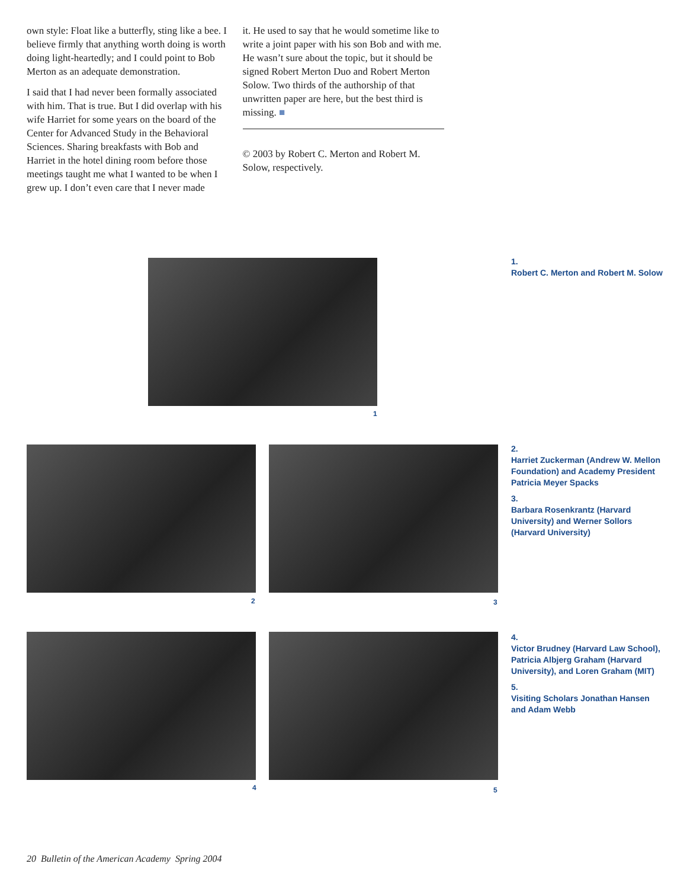own style: Float like a butterfly, sting like a bee. I believe firmly that anything worth doing is worth doing light-heartedly; and I could point to Bob Merton as an adequate demonstration.
I said that I had never been formally associated with him. That is true. But I did overlap with his wife Harriet for some years on the board of the Center for Advanced Study in the Behavioral Sciences. Sharing breakfasts with Bob and Harriet in the hotel dining room before those meetings taught me what I wanted to be when I grew up. I don’t even care that I never made
it. He used to say that he would sometime like to write a joint paper with his son Bob and with me. He wasn’t sure about the topic, but it should be signed Robert Merton Duo and Robert Merton Solow. Two thirds of the authorship of that unwritten paper are here, but the best third is missing. ■
© 2003 by Robert C. Merton and Robert M. Solow, respectively.
1
2 3
4 5
1.
Robert C. Merton and Robert M. Solow
2.
Harriet Zuckerman (Andrew W. Mellon Foundation) and Academy President Patricia Meyer Spacks
3.
Barbara Rosenkrantz (Harvard University) and Werner Sollors (Harvard University)
4.
Victor Brudney (Harvard Law School), Patricia Albjerg Graham (Harvard University), and Loren Graham (MIT)
5.
Visiting Scholars Jonathan Hansen and Adam Webb
20 Bulletin of the American Academy Spring 2004